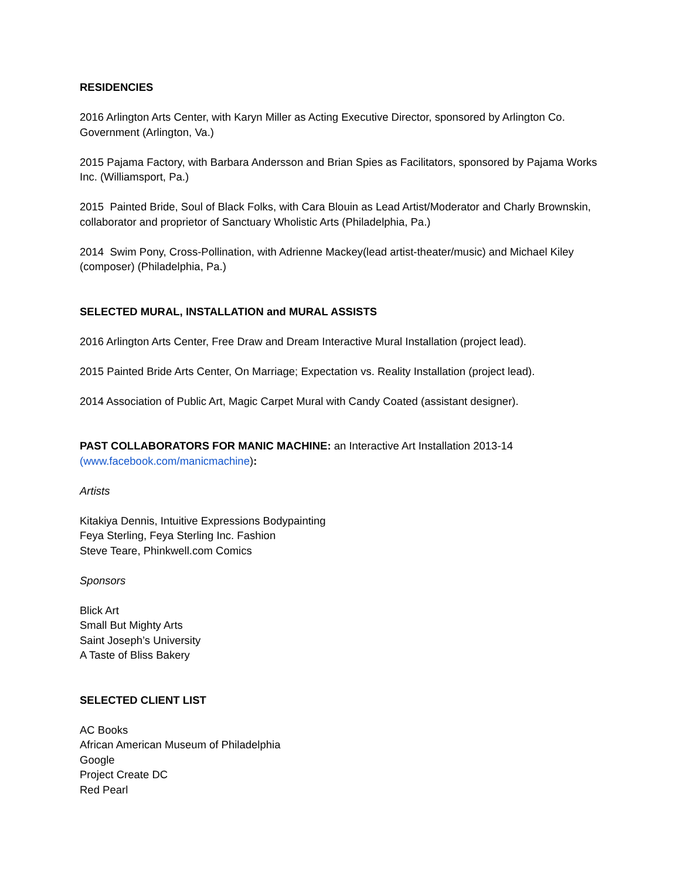RESIDENCIES
2016 Arlington Arts Center, with Karyn Miller as Acting Executive Director, sponsored by Arlington Co. Government (Arlington, Va.)
2015 Pajama Factory, with Barbara Andersson and Brian Spies as Facilitators, sponsored by Pajama Works Inc. (Williamsport, Pa.)
2015 Painted Bride, Soul of Black Folks, with Cara Blouin as Lead Artist/Moderator and Charly Brownskin, collaborator and proprietor of Sanctuary Wholistic Arts (Philadelphia, Pa.)
2014 Swim Pony, Cross-Pollination, with Adrienne Mackey(lead artist-theater/music) and Michael Kiley (composer) (Philadelphia, Pa.)
SELECTED MURAL, INSTALLATION and MURAL ASSISTS
2016 Arlington Arts Center, Free Draw and Dream Interactive Mural Installation (project lead).
2015 Painted Bride Arts Center, On Marriage; Expectation vs. Reality Installation (project lead).
2014 Association of Public Art, Magic Carpet Mural with Candy Coated (assistant designer).
PAST COLLABORATORS FOR MANIC MACHINE: an Interactive Art Installation 2013-14
(www.facebook.com/manicmachine):
Artists
Kitakiya Dennis, Intuitive Expressions Bodypainting
Feya Sterling, Feya Sterling Inc. Fashion
Steve Teare, Phinkwell.com Comics
Sponsors
Blick Art
Small But Mighty Arts
Saint Joseph’s University
A Taste of Bliss Bakery
SELECTED CLIENT LIST
AC Books
African American Museum of Philadelphia
Google
Project Create DC
Red Pearl